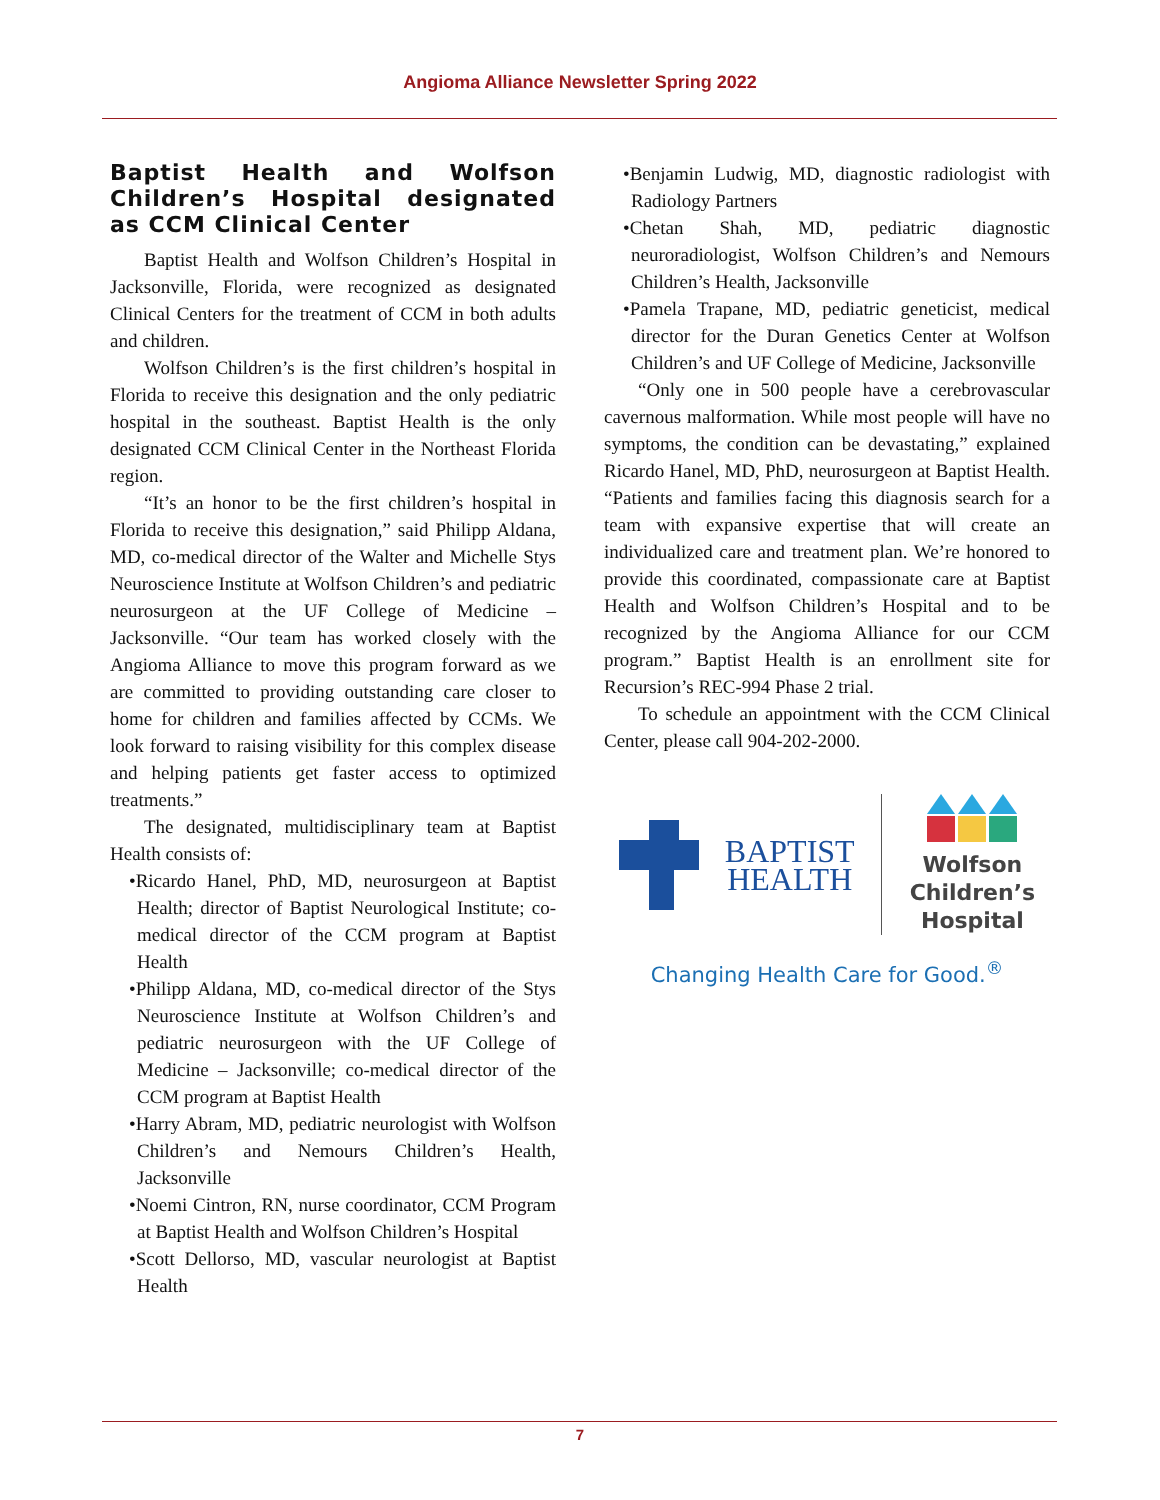Angioma Alliance Newsletter Spring 2022
Baptist Health and Wolfson Children’s Hospital designated as CCM Clinical Center
Baptist Health and Wolfson Children’s Hospital in Jacksonville, Florida, were recognized as designated Clinical Centers for the treatment of CCM in both adults and children.
Wolfson Children’s is the first children’s hospital in Florida to receive this designation and the only pediatric hospital in the southeast. Baptist Health is the only designated CCM Clinical Center in the Northeast Florida region.
“It’s an honor to be the first children’s hospital in Florida to receive this designation,” said Philipp Aldana, MD, co-medical director of the Walter and Michelle Stys Neuroscience Institute at Wolfson Children’s and pediatric neurosurgeon at the UF College of Medicine – Jacksonville. “Our team has worked closely with the Angioma Alliance to move this program forward as we are committed to providing outstanding care closer to home for children and families affected by CCMs. We look forward to raising visibility for this complex disease and helping patients get faster access to optimized treatments.”
The designated, multidisciplinary team at Baptist Health consists of:
•Ricardo Hanel, PhD, MD, neurosurgeon at Baptist Health; director of Baptist Neurological Institute; co-medical director of the CCM program at Baptist Health
•Philipp Aldana, MD, co-medical director of the Stys Neuroscience Institute at Wolfson Children’s and pediatric neurosurgeon with the UF College of Medicine – Jacksonville; co-medical director of the CCM program at Baptist Health
•Harry Abram, MD, pediatric neurologist with Wolfson Children’s and Nemours Children’s Health, Jacksonville
•Noemi Cintron, RN, nurse coordinator, CCM Program at Baptist Health and Wolfson Children’s Hospital
•Scott Dellorso, MD, vascular neurologist at Baptist Health
•Benjamin Ludwig, MD, diagnostic radiologist with Radiology Partners
•Chetan Shah, MD, pediatric diagnostic neuroradiologist, Wolfson Children’s and Nemours Children’s Health, Jacksonville
•Pamela Trapane, MD, pediatric geneticist, medical director for the Duran Genetics Center at Wolfson Children’s and UF College of Medicine, Jacksonville
“Only one in 500 people have a cerebrovascular cavernous malformation. While most people will have no symptoms, the condition can be devastating,” explained Ricardo Hanel, MD, PhD, neurosurgeon at Baptist Health. “Patients and families facing this diagnosis search for a team with expansive expertise that will create an individualized care and treatment plan. We’re honored to provide this coordinated, compassionate care at Baptist Health and Wolfson Children’s Hospital and to be recognized by the Angioma Alliance for our CCM program.” Baptist Health is an enrollment site for Recursion’s REC-994 Phase 2 trial.
To schedule an appointment with the CCM Clinical Center, please call 904-202-2000.
BAPTIST
HEALTH
Wolfson
Children’s
Hospital
Changing Health Care for Good.<sup>®</sup>
7